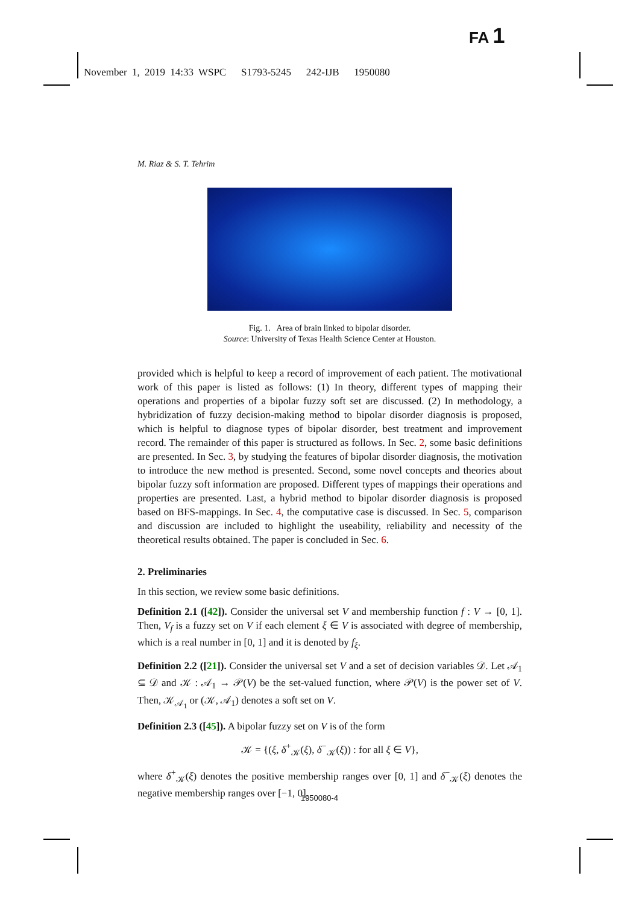FA 1
November 1, 2019 14:33 WSPC S1793-5245 242-IJB 1950080
M. Riaz & S. T. Tehrim
Fig. 1. Area of brain linked to bipolar disorder.
Source: University of Texas Health Science Center at Houston.
provided which is helpful to keep a record of improvement of each patient. The motivational work of this paper is listed as follows: (1) In theory, different types of mapping their operations and properties of a bipolar fuzzy soft set are discussed. (2) In methodology, a hybridization of fuzzy decision-making method to bipolar disorder diagnosis is proposed, which is helpful to diagnose types of bipolar disorder, best treatment and improvement record. The remainder of this paper is structured as follows. In Sec. 2, some basic definitions are presented. In Sec. 3, by studying the features of bipolar disorder diagnosis, the motivation to introduce the new method is presented. Second, some novel concepts and theories about bipolar fuzzy soft information are proposed. Different types of mappings their operations and properties are presented. Last, a hybrid method to bipolar disorder diagnosis is proposed based on BFS-mappings. In Sec. 4, the computative case is discussed. In Sec. 5, comparison and discussion are included to highlight the useability, reliability and necessity of the theoretical results obtained. The paper is concluded in Sec. 6.
2. Preliminaries
In this section, we review some basic definitions.
Definition 2.1 ([42]). Consider the universal set V and membership function f : V → [0, 1]. Then, V<sub>f</sub> is a fuzzy set on V if each element ξ ∈ V is associated with degree of membership, which is a real number in [0, 1] and it is denoted by f<sub>ξ</sub>.
Definition 2.2 ([21]). Consider the universal set V and a set of decision variables 𝒟. Let 𝒜<sub>1</sub> ⊆ 𝒟 and 𝒦 : 𝒜<sub>1</sub> → 𝒫(V) be the set-valued function, where 𝒫(V) is the power set of V. Then, 𝒦<sub>𝒜<sub>1</sub></sub> or (𝒦, 𝒜<sub>1</sub>) denotes a soft set on V.
Definition 2.3 ([45]). A bipolar fuzzy set on V is of the form
𝒦 = {(ξ, δ<sup>+</sup><sub>𝒦</sub>(ξ), δ<sup>−</sup><sub>𝒦</sub>(ξ)) : for all ξ ∈ V},
where δ<sup>+</sup><sub>𝒦</sub>(ξ) denotes the positive membership ranges over [0, 1] and δ<sup>−</sup><sub>𝒦</sub>(ξ) denotes the negative membership ranges over [−1, 0].
1950080-4